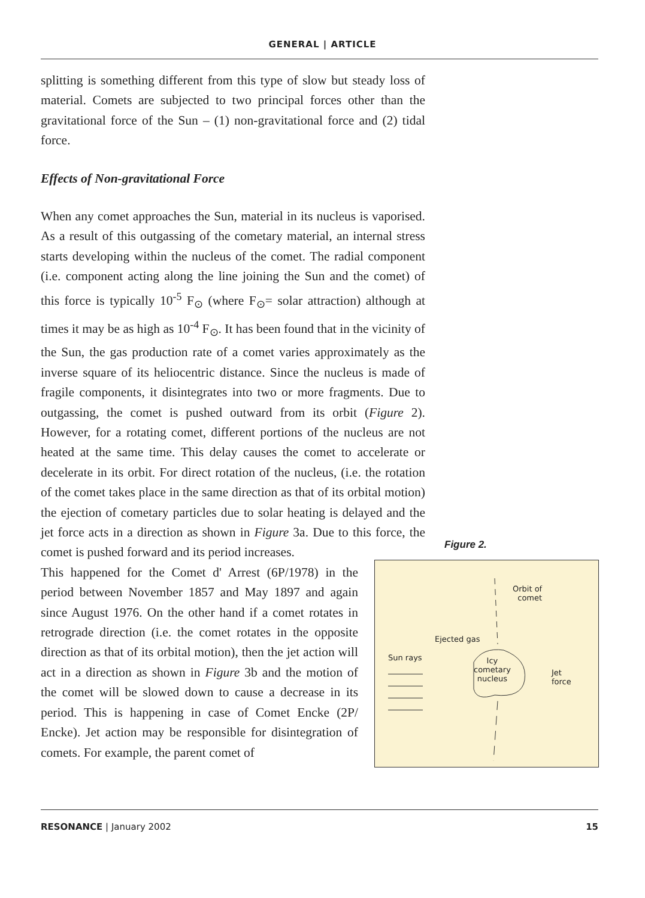GENERAL | ARTICLE
splitting is something different from this type of slow but steady loss of material. Comets are subjected to two principal forces other than the gravitational force of the Sun – (1) non-gravitational force and (2) tidal force.
Effects of Non-gravitational Force
When any comet approaches the Sun, material in its nucleus is vaporised. As a result of this outgassing of the cometary material, an internal stress starts developing within the nucleus of the comet. The radial component (i.e. component acting along the line joining the Sun and the comet) of this force is typically 10<sup>-5</sup> F<sub>⊙</sub> (where F<sub>⊙</sub>= solar attraction) although at times it may be as high as 10<sup>-4</sup> F<sub>⊙</sub>. It has been found that in the vicinity of the Sun, the gas production rate of a comet varies approximately as the inverse square of its heliocentric distance. Since the nucleus is made of fragile components, it disintegrates into two or more fragments. Due to outgassing, the comet is pushed outward from its orbit (Figure 2). However, for a rotating comet, different portions of the nucleus are not heated at the same time. This delay causes the comet to accelerate or decelerate in its orbit. For direct rotation of the nucleus, (i.e. the rotation of the comet takes place in the same direction as that of its orbital motion) the ejection of cometary particles due to solar heating is delayed and the jet force acts in a direction as shown in Figure 3a. Due to this force, the comet is pushed forward and its period increases.
This happened for the Comet d' Arrest (6P/1978) in the period between November 1857 and May 1897 and again since August 1976. On the other hand if a comet rotates in retrograde direction (i.e. the comet rotates in the opposite direction as that of its orbital motion), then the jet action will act in a direction as shown in Figure 3b and the motion of the comet will be slowed down to cause a decrease in its period. This is happening in case of Comet Encke (2P/ Encke). Jet action may be responsible for disintegration of comets. For example, the parent comet of
Figure 2.
Orbit of
comet
Ejected gas
Sun rays Icy
cometary
nucleus
Jet
force
RESONANCE | January 2002 15